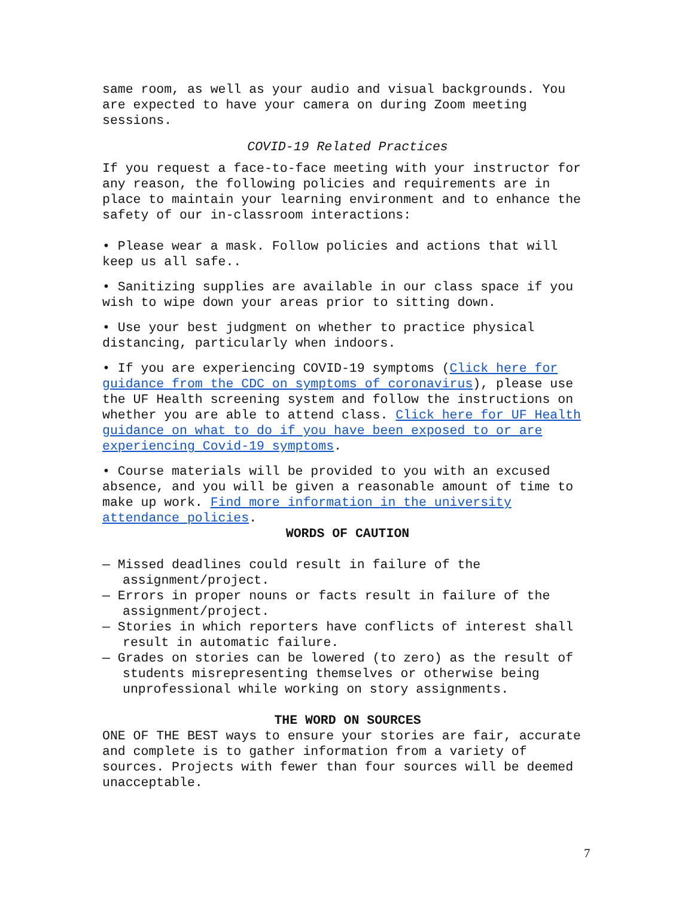same room, as well as your audio and visual backgrounds. You are expected to have your camera on during Zoom meeting sessions.
COVID-19 Related Practices
If you request a face-to-face meeting with your instructor for any reason, the following policies and requirements are in place to maintain your learning environment and to enhance the safety of our in-classroom interactions:
• Please wear a mask. Follow policies and actions that will keep us all safe..
• Sanitizing supplies are available in our class space if you wish to wipe down your areas prior to sitting down.
• Use your best judgment on whether to practice physical distancing, particularly when indoors.
• If you are experiencing COVID-19 symptoms (Click here for guidance from the CDC on symptoms of coronavirus), please use the UF Health screening system and follow the instructions on whether you are able to attend class. Click here for UF Health guidance on what to do if you have been exposed to or are experiencing Covid-19 symptoms.
• Course materials will be provided to you with an excused absence, and you will be given a reasonable amount of time to make up work. Find more information in the university attendance policies.
WORDS OF CAUTION
— Missed deadlines could result in failure of the assignment/project.
— Errors in proper nouns or facts result in failure of the assignment/project.
— Stories in which reporters have conflicts of interest shall result in automatic failure.
— Grades on stories can be lowered (to zero) as the result of students misrepresenting themselves or otherwise being unprofessional while working on story assignments.
THE WORD ON SOURCES
ONE OF THE BEST ways to ensure your stories are fair, accurate and complete is to gather information from a variety of sources. Projects with fewer than four sources will be deemed unacceptable.
7